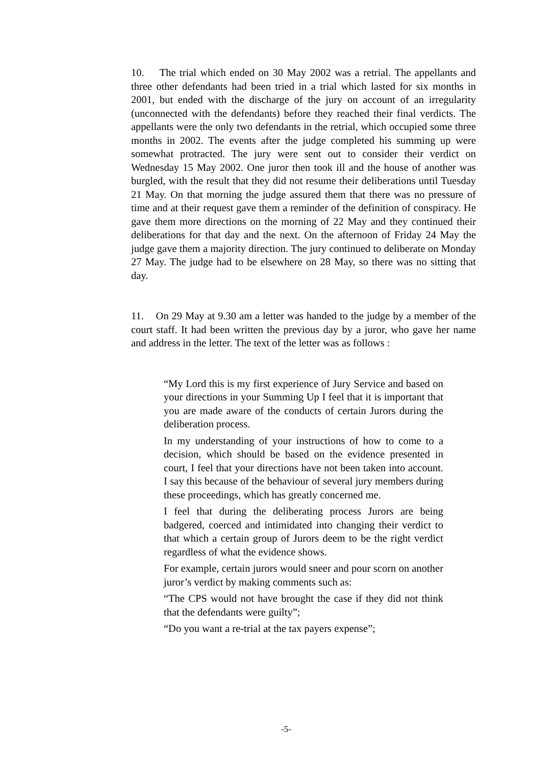10. The trial which ended on 30 May 2002 was a retrial. The appellants and three other defendants had been tried in a trial which lasted for six months in 2001, but ended with the discharge of the jury on account of an irregularity (unconnected with the defendants) before they reached their final verdicts. The appellants were the only two defendants in the retrial, which occupied some three months in 2002. The events after the judge completed his summing up were somewhat protracted. The jury were sent out to consider their verdict on Wednesday 15 May 2002. One juror then took ill and the house of another was burgled, with the result that they did not resume their deliberations until Tuesday 21 May. On that morning the judge assured them that there was no pressure of time and at their request gave them a reminder of the definition of conspiracy. He gave them more directions on the morning of 22 May and they continued their deliberations for that day and the next. On the afternoon of Friday 24 May the judge gave them a majority direction. The jury continued to deliberate on Monday 27 May. The judge had to be elsewhere on 28 May, so there was no sitting that day.
11. On 29 May at 9.30 am a letter was handed to the judge by a member of the court staff. It had been written the previous day by a juror, who gave her name and address in the letter. The text of the letter was as follows :
“My Lord this is my first experience of Jury Service and based on your directions in your Summing Up I feel that it is important that you are made aware of the conducts of certain Jurors during the deliberation process.
In my understanding of your instructions of how to come to a decision, which should be based on the evidence presented in court, I feel that your directions have not been taken into account. I say this because of the behaviour of several jury members during these proceedings, which has greatly concerned me.
I feel that during the deliberating process Jurors are being badgered, coerced and intimidated into changing their verdict to that which a certain group of Jurors deem to be the right verdict regardless of what the evidence shows.
For example, certain jurors would sneer and pour scorn on another juror’s verdict by making comments such as:
“The CPS would not have brought the case if they did not think that the defendants were guilty”;
“Do you want a re-trial at the tax payers expense”;
-5-